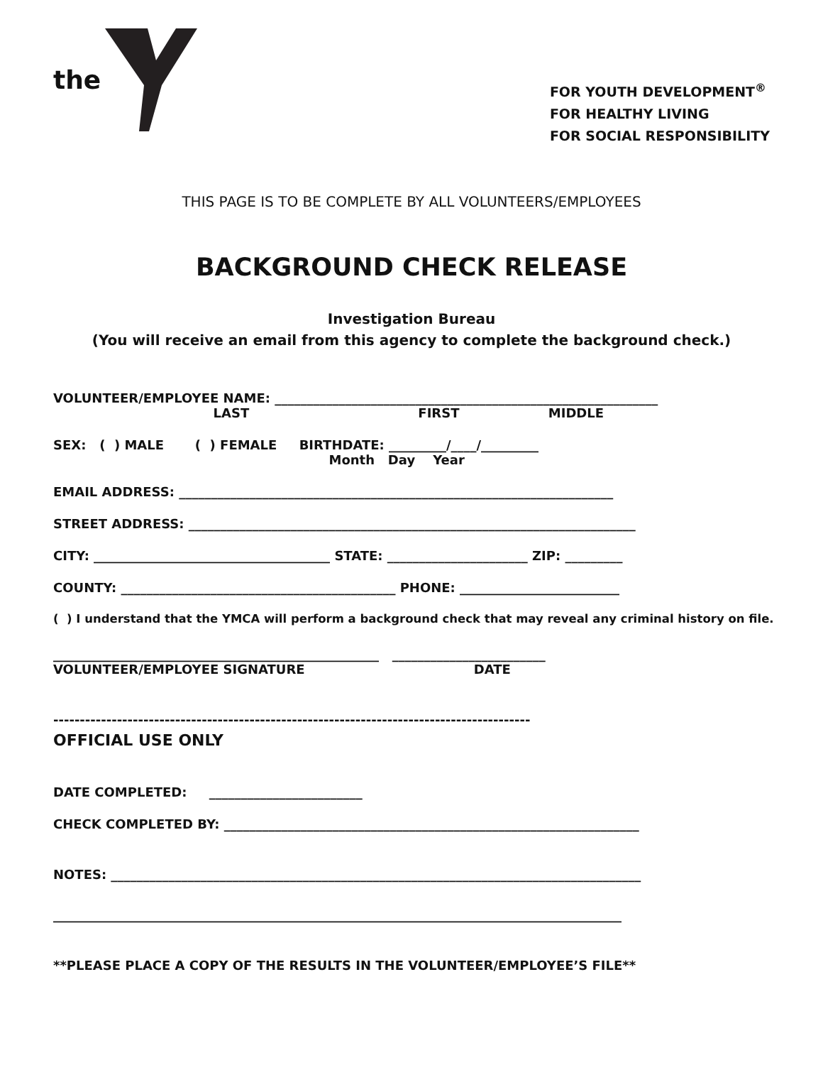the
FOR YOUTH DEVELOPMENT<sup>®</sup>
FOR HEALTHY LIVING
FOR SOCIAL RESPONSIBILITY
THIS PAGE IS TO BE COMPLETE BY ALL VOLUNTEERS/EMPLOYEES
BACKGROUND CHECK RELEASE
Investigation Bureau
(You will receive an email from this agency to complete the background check.)
VOLUNTEER/EMPLOYEE NAME: ____________________________________________________________
LAST FIRST MIDDLE
SEX: ( ) MALE ( ) FEMALE BIRTHDATE: _________/____/_________
Month Day Year
EMAIL ADDRESS: ____________________________________________________________________
STREET ADDRESS: ______________________________________________________________________
CITY: _____________________________________ STATE: ______________________ ZIP: _________
COUNTY: ___________________________________________ PHONE: _________________________
( ) I understand that the YMCA will perform a background check that may reveal any criminal history on file.
___________________________________________________ ________________________
VOLUNTEER/EMPLOYEE SIGNATURE DATE
------------------------------------------------------------------------------------------
OFFICIAL USE ONLY
DATE COMPLETED: ________________________
CHECK COMPLETED BY: _________________________________________________________________
NOTES: ___________________________________________________________________________________
_________________________________________________________________________________________
**PLEASE PLACE A COPY OF THE RESULTS IN THE VOLUNTEER/EMPLOYEE’S FILE**